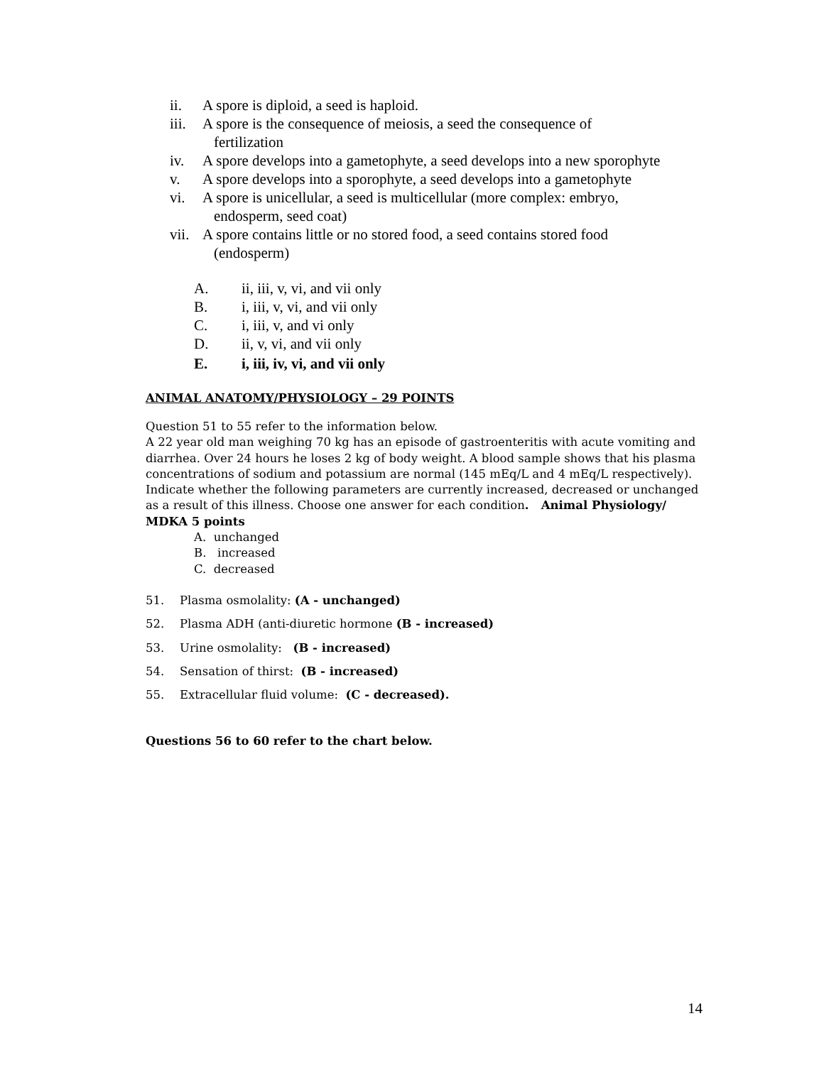ii. A spore is diploid, a seed is haploid.
iii. A spore is the consequence of meiosis, a seed the consequence of
fertilization
iv. A spore develops into a gametophyte, a seed develops into a new sporophyte
v. A spore develops into a sporophyte, a seed develops into a gametophyte
vi. A spore is unicellular, a seed is multicellular (more complex: embryo,
endosperm, seed coat)
vii. A spore contains little or no stored food, a seed contains stored food
(endosperm)
A. ii, iii, v, vi, and vii only
B. i, iii, v, vi, and vii only
C. i, iii, v, and vi only
D. ii, v, vi, and vii only
E. i, iii, iv, vi, and vii only
ANIMAL ANATOMY/PHYSIOLOGY – 29 POINTS
Question 51 to 55 refer to the information below.
A 22 year old man weighing 70 kg has an episode of gastroenteritis with acute vomiting and diarrhea. Over 24 hours he loses 2 kg of body weight. A blood sample shows that his plasma concentrations of sodium and potassium are normal (145 mEq/L and 4 mEq/L respectively). Indicate whether the following parameters are currently increased, decreased or unchanged as a result of this illness. Choose one answer for each condition. Animal Physiology/ MDKA 5 points
A. unchanged
B. increased
C. decreased
51. Plasma osmolality: (A - unchanged)
52. Plasma ADH (anti-diuretic hormone (B - increased)
53. Urine osmolality: (B - increased)
54. Sensation of thirst: (B - increased)
55. Extracellular fluid volume: (C - decreased).
Questions 56 to 60 refer to the chart below.
14